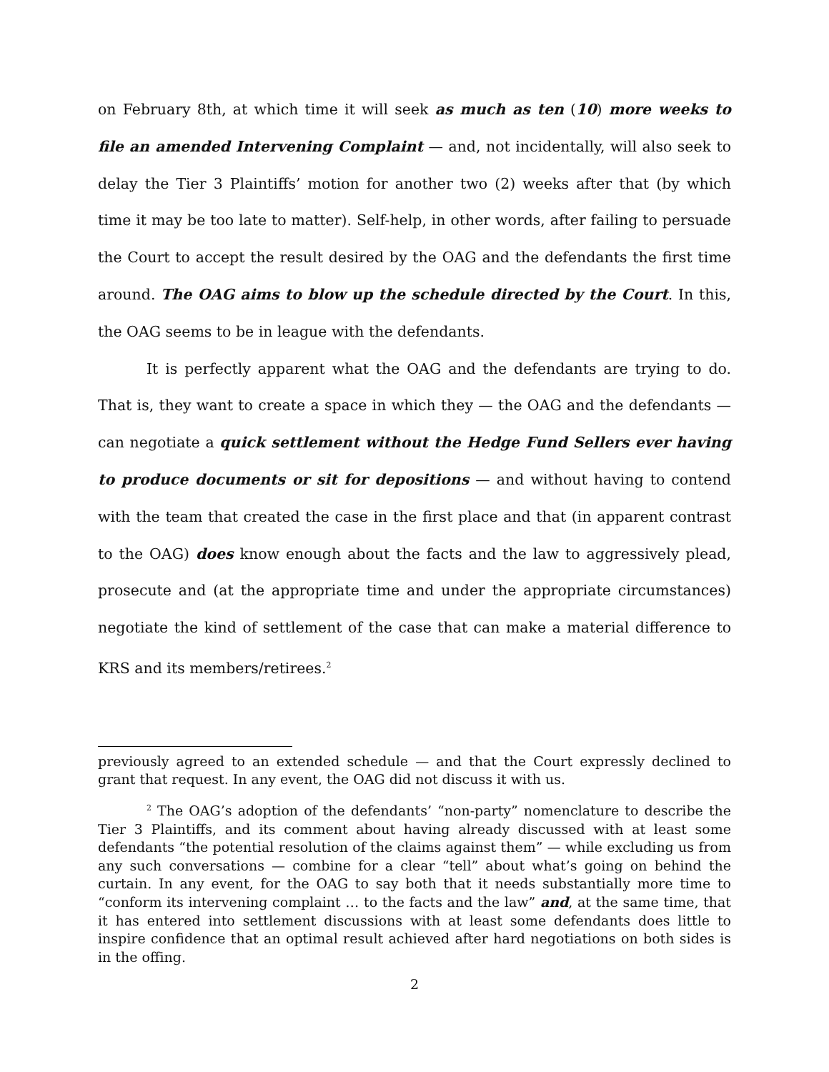on February 8th, at which time it will seek as much as ten (10) more weeks to file an amended Intervening Complaint — and, not incidentally, will also seek to delay the Tier 3 Plaintiffs’ motion for another two (2) weeks after that (by which time it may be too late to matter). Self-help, in other words, after failing to persuade the Court to accept the result desired by the OAG and the defendants the first time around. The OAG aims to blow up the schedule directed by the Court. In this, the OAG seems to be in league with the defendants.
It is perfectly apparent what the OAG and the defendants are trying to do. That is, they want to create a space in which they — the OAG and the defendants — can negotiate a quick settlement without the Hedge Fund Sellers ever having to produce documents or sit for depositions — and without having to contend with the team that created the case in the first place and that (in apparent contrast to the OAG) does know enough about the facts and the law to aggressively plead, prosecute and (at the appropriate time and under the appropriate circumstances) negotiate the kind of settlement of the case that can make a material difference to KRS and its members/retirees.<sup>2</sup>
previously agreed to an extended schedule — and that the Court expressly declined to grant that request. In any event, the OAG did not discuss it with us.
<sup>2</sup> The OAG’s adoption of the defendants’ “non-party” nomenclature to describe the Tier 3 Plaintiffs, and its comment about having already discussed with at least some defendants “the potential resolution of the claims against them” — while excluding us from any such conversations — combine for a clear “tell” about what’s going on behind the curtain. In any event, for the OAG to say both that it needs substantially more time to “conform its intervening complaint … to the facts and the law” and, at the same time, that it has entered into settlement discussions with at least some defendants does little to inspire confidence that an optimal result achieved after hard negotiations on both sides is in the offing.
2